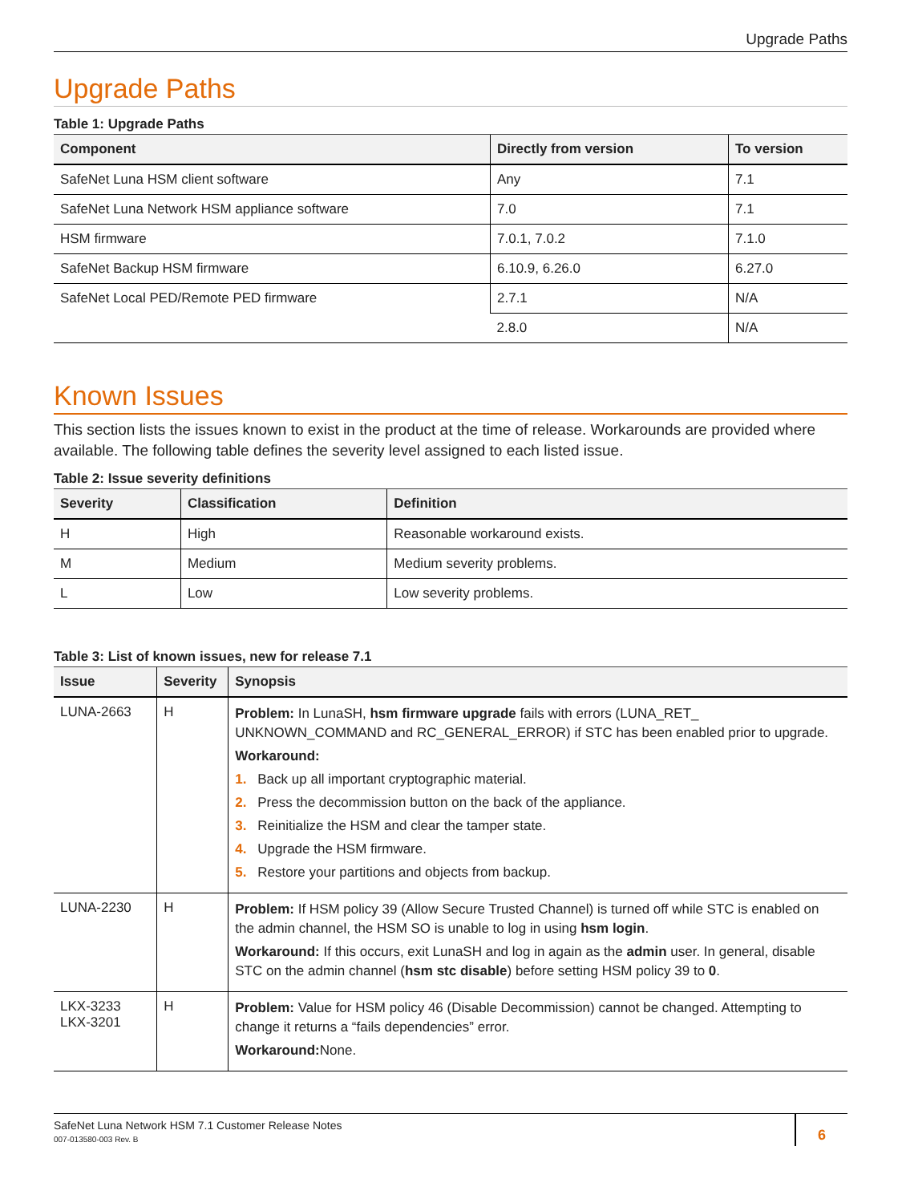Upgrade Paths
Upgrade Paths
Table 1: Upgrade Paths
| Component | Directly from version | To version |
| --- | --- | --- |
| SafeNet Luna HSM client software | Any | 7.1 |
| SafeNet Luna Network HSM appliance software | 7.0 | 7.1 |
| HSM firmware | 7.0.1, 7.0.2 | 7.1.0 |
| SafeNet Backup HSM firmware | 6.10.9, 6.26.0 | 6.27.0 |
| SafeNet Local PED/Remote PED firmware | 2.7.1 | N/A |
| | 2.8.0 | N/A |
Known Issues
This section lists the issues known to exist in the product at the time of release. Workarounds are provided where available. The following table defines the severity level assigned to each listed issue.
Table 2: Issue severity definitions
| Severity | Classification | Definition |
| --- | --- | --- |
| H | High | Reasonable workaround exists. |
| M | Medium | Medium severity problems. |
| L | Low | Low severity problems. |
Table 3: List of known issues, new for release 7.1
| Issue | Severity | Synopsis |
| --- | --- | --- |
| LUNA-2663 | H | Problem: In LunaSH, hsm firmware upgrade fails with errors (LUNA_RET_ UNKNOWN_COMMAND and RC_GENERAL_ERROR) if STC has been enabled prior to upgrade. Workaround: 1. Back up all important cryptographic material. 2. Press the decommission button on the back of the appliance. 3. Reinitialize the HSM and clear the tamper state. 4. Upgrade the HSM firmware. 5. Restore your partitions and objects from backup. |
| LUNA-2230 | H | Problem: If HSM policy 39 (Allow Secure Trusted Channel) is turned off while STC is enabled on the admin channel, the HSM SO is unable to log in using hsm login . Workaround: If this occurs, exit LunaSH and log in again as the admin user. In general, disable STC on the admin channel ( hsm stc disable ) before setting HSM policy 39 to 0 . |
| LKX-3233 LKX-3201 | H | Problem: Value for HSM policy 46 (Disable Decommission) cannot be changed. Attempting to change it returns a “fails dependencies” error. Workaround: None. |
SafeNet Luna Network HSM 7.1 Customer Release Notes
007-013580-003 Rev. B
6